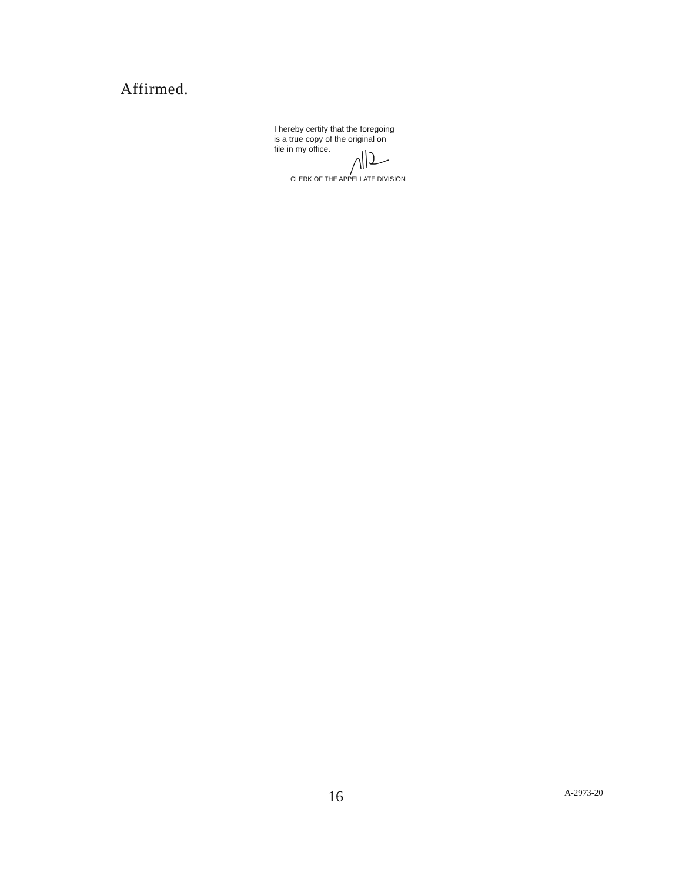Affirmed.
I hereby certify that the foregoing
is a true copy of the original on
file in my office.
CLERK OF THE APPELLATE DIVISION
16 A-2973-20